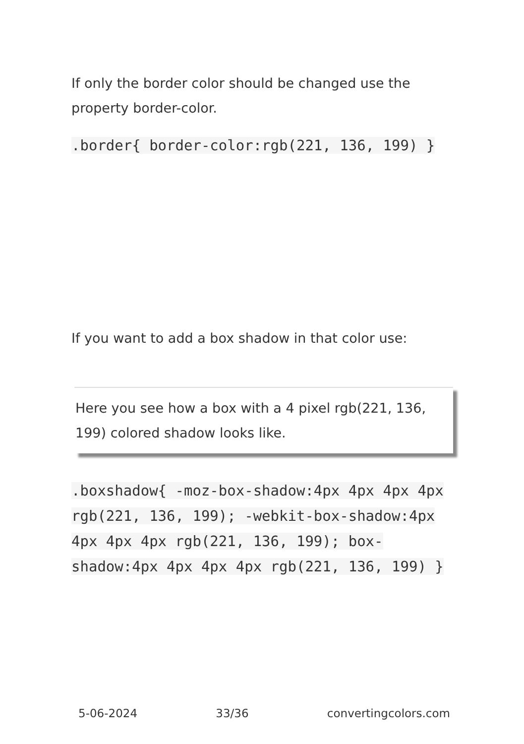If only the border color should be changed use the property border-color.
.border{ border-color:rgb(221, 136, 199) }
If you want to add a box shadow in that color use:
Here you see how a box with a 4 pixel rgb(221, 136, 199) colored shadow looks like.
.boxshadow{ -moz-box-shadow:4px 4px 4px 4px rgb(221, 136, 199); -webkit-box-shadow:4px 4px 4px 4px rgb(221, 136, 199); box-shadow:4px 4px 4px 4px rgb(221, 136, 199) }
5-06-2024 33/36 convertingcolors.com